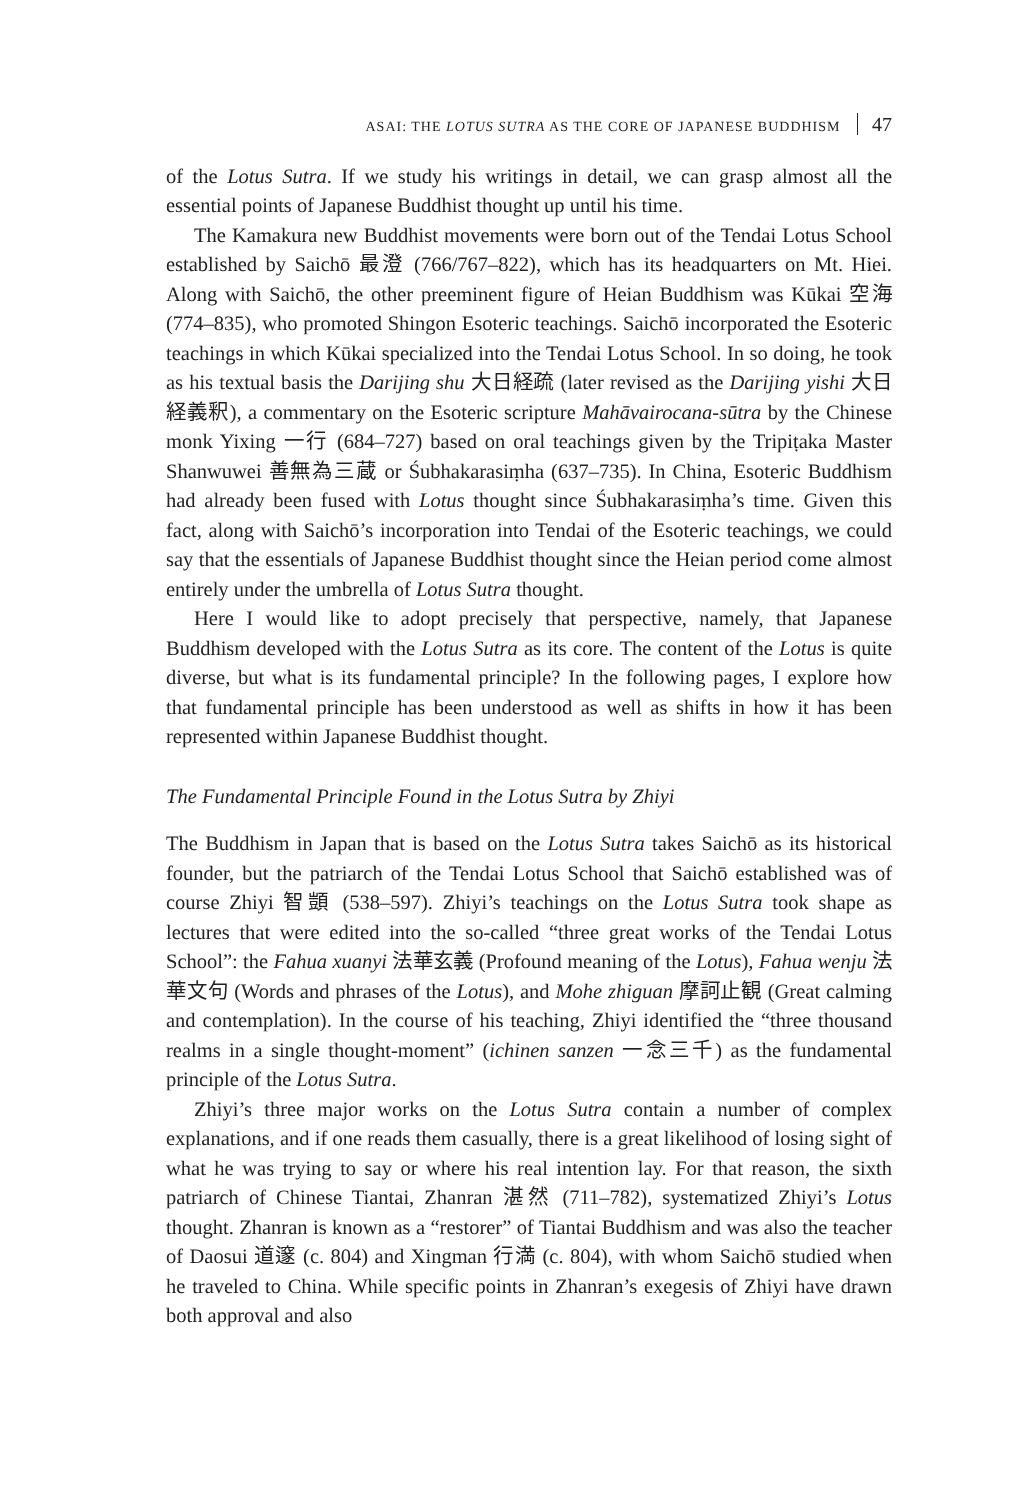ASAI: THE LOTUS SUTRA AS THE CORE OF JAPANESE BUDDHISM 47
of the Lotus Sutra. If we study his writings in detail, we can grasp almost all the essential points of Japanese Buddhist thought up until his time.
The Kamakura new Buddhist movements were born out of the Tendai Lotus School established by Saichō 最澄 (766/767–822), which has its headquarters on Mt. Hiei. Along with Saichō, the other preeminent figure of Heian Buddhism was Kūkai 空海 (774–835), who promoted Shingon Esoteric teachings. Saichō incorporated the Esoteric teachings in which Kūkai specialized into the Tendai Lotus School. In so doing, he took as his textual basis the Darijing shu 大日経疏 (later revised as the Darijing yishi 大日経義釈), a commentary on the Esoteric scripture Mahāvairocana-sūtra by the Chinese monk Yixing 一行 (684–727) based on oral teachings given by the Tripiṭaka Master Shanwuwei 善無為三蔵 or Śubhakarasiṃha (637–735). In China, Esoteric Buddhism had already been fused with Lotus thought since Śubhakarasiṃha’s time. Given this fact, along with Saichō’s incorporation into Tendai of the Esoteric teachings, we could say that the essentials of Japanese Buddhist thought since the Heian period come almost entirely under the umbrella of Lotus Sutra thought.
Here I would like to adopt precisely that perspective, namely, that Japanese Buddhism developed with the Lotus Sutra as its core. The content of the Lotus is quite diverse, but what is its fundamental principle? In the following pages, I explore how that fundamental principle has been understood as well as shifts in how it has been represented within Japanese Buddhist thought.
The Fundamental Principle Found in the Lotus Sutra by Zhiyi
The Buddhism in Japan that is based on the Lotus Sutra takes Saichō as its historical founder, but the patriarch of the Tendai Lotus School that Saichō established was of course Zhiyi 智顗 (538–597). Zhiyi’s teachings on the Lotus Sutra took shape as lectures that were edited into the so-called “three great works of the Tendai Lotus School”: the Fahua xuanyi 法華玄義 (Profound meaning of the Lotus), Fahua wenju 法華文句 (Words and phrases of the Lotus), and Mohe zhiguan 摩訶止観 (Great calming and contemplation). In the course of his teaching, Zhiyi identified the “three thousand realms in a single thought-moment” (ichinen sanzen 一念三千) as the fundamental principle of the Lotus Sutra.
Zhiyi’s three major works on the Lotus Sutra contain a number of complex explanations, and if one reads them casually, there is a great likelihood of losing sight of what he was trying to say or where his real intention lay. For that reason, the sixth patriarch of Chinese Tiantai, Zhanran 湛然 (711–782), systematized Zhiyi’s Lotus thought. Zhanran is known as a “restorer” of Tiantai Buddhism and was also the teacher of Daosui 道邃 (c. 804) and Xingman 行満 (c. 804), with whom Saichō studied when he traveled to China. While specific points in Zhanran’s exegesis of Zhiyi have drawn both approval and also